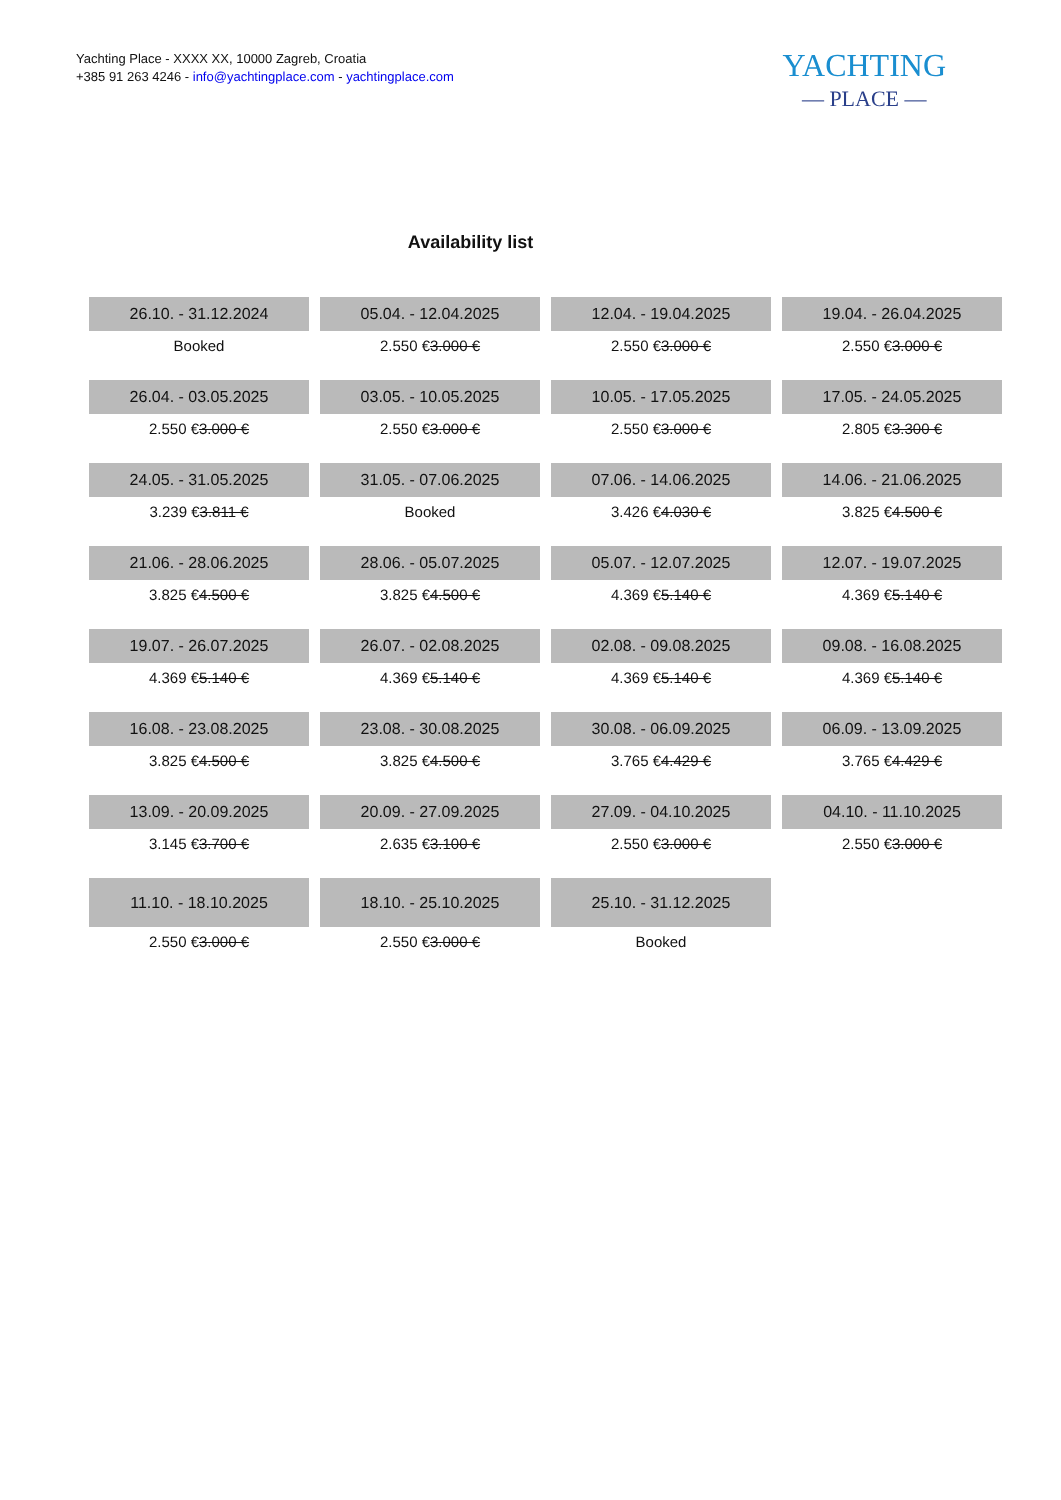Yachting Place - XXXX XX, 10000 Zagreb, Croatia
+385 91 263 4246 - info@yachtingplace.com - yachtingplace.com
YACHTING
— PLACE —
Availability list
| 26.10. - 31.12.2024 | 05.04. - 12.04.2025 | 12.04. - 19.04.2025 | 19.04. - 26.04.2025 |
| --- | --- | --- | --- |
| Booked | 2.550 € 3.000 € | 2.550 € 3.000 € | 2.550 € 3.000 € |
| 26.04. - 03.05.2025 | 03.05. - 10.05.2025 | 10.05. - 17.05.2025 | 17.05. - 24.05.2025 |
| 2.550 € 3.000 € | 2.550 € 3.000 € | 2.550 € 3.000 € | 2.805 € 3.300 € |
| 24.05. - 31.05.2025 | 31.05. - 07.06.2025 | 07.06. - 14.06.2025 | 14.06. - 21.06.2025 |
| 3.239 € 3.811 € | Booked | 3.426 € 4.030 € | 3.825 € 4.500 € |
| 21.06. - 28.06.2025 | 28.06. - 05.07.2025 | 05.07. - 12.07.2025 | 12.07. - 19.07.2025 |
| 3.825 € 4.500 € | 3.825 € 4.500 € | 4.369 € 5.140 € | 4.369 € 5.140 € |
| 19.07. - 26.07.2025 | 26.07. - 02.08.2025 | 02.08. - 09.08.2025 | 09.08. - 16.08.2025 |
| 4.369 € 5.140 € | 4.369 € 5.140 € | 4.369 € 5.140 € | 4.369 € 5.140 € |
| 16.08. - 23.08.2025 | 23.08. - 30.08.2025 | 30.08. - 06.09.2025 | 06.09. - 13.09.2025 |
| 3.825 € 4.500 € | 3.825 € 4.500 € | 3.765 € 4.429 € | 3.765 € 4.429 € |
| 13.09. - 20.09.2025 | 20.09. - 27.09.2025 | 27.09. - 04.10.2025 | 04.10. - 11.10.2025 |
| 3.145 € 3.700 € | 2.635 € 3.100 € | 2.550 € 3.000 € | 2.550 € 3.000 € |
| 11.10. - 18.10.2025 | 18.10. - 25.10.2025 | 25.10. - 31.12.2025 | |
| 2.550 € 3.000 € | 2.550 € 3.000 € | Booked | |